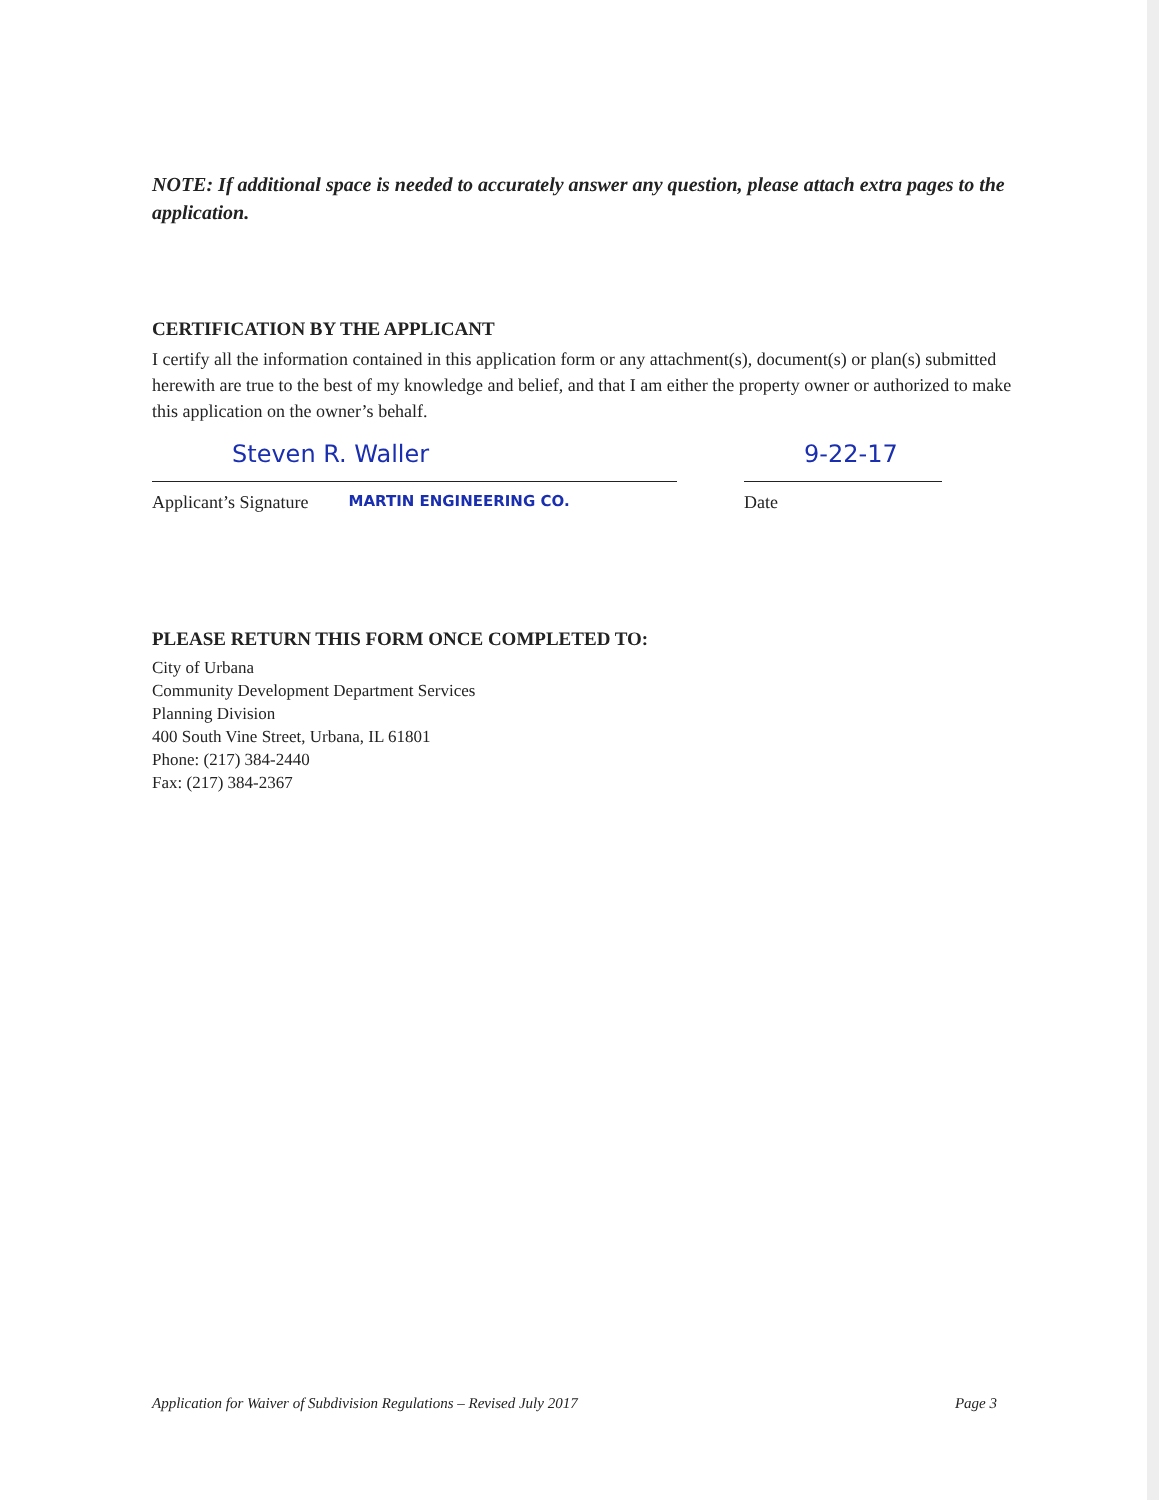NOTE: If additional space is needed to accurately answer any question, please attach extra pages to the application.
CERTIFICATION BY THE APPLICANT
I certify all the information contained in this application form or any attachment(s), document(s) or plan(s) submitted herewith are true to the best of my knowledge and belief, and that I am either the property owner or authorized to make this application on the owner’s behalf.
Steven R. Waller
Applicant’s Signature MARTIN ENGINEERING CO.
9-22-17
Date
PLEASE RETURN THIS FORM ONCE COMPLETED TO:
City of Urbana
Community Development Department Services
Planning Division
400 South Vine Street, Urbana, IL 61801
Phone: (217) 384-2440
Fax: (217) 384-2367
Application for Waiver of Subdivision Regulations – Revised July 2017 Page 3